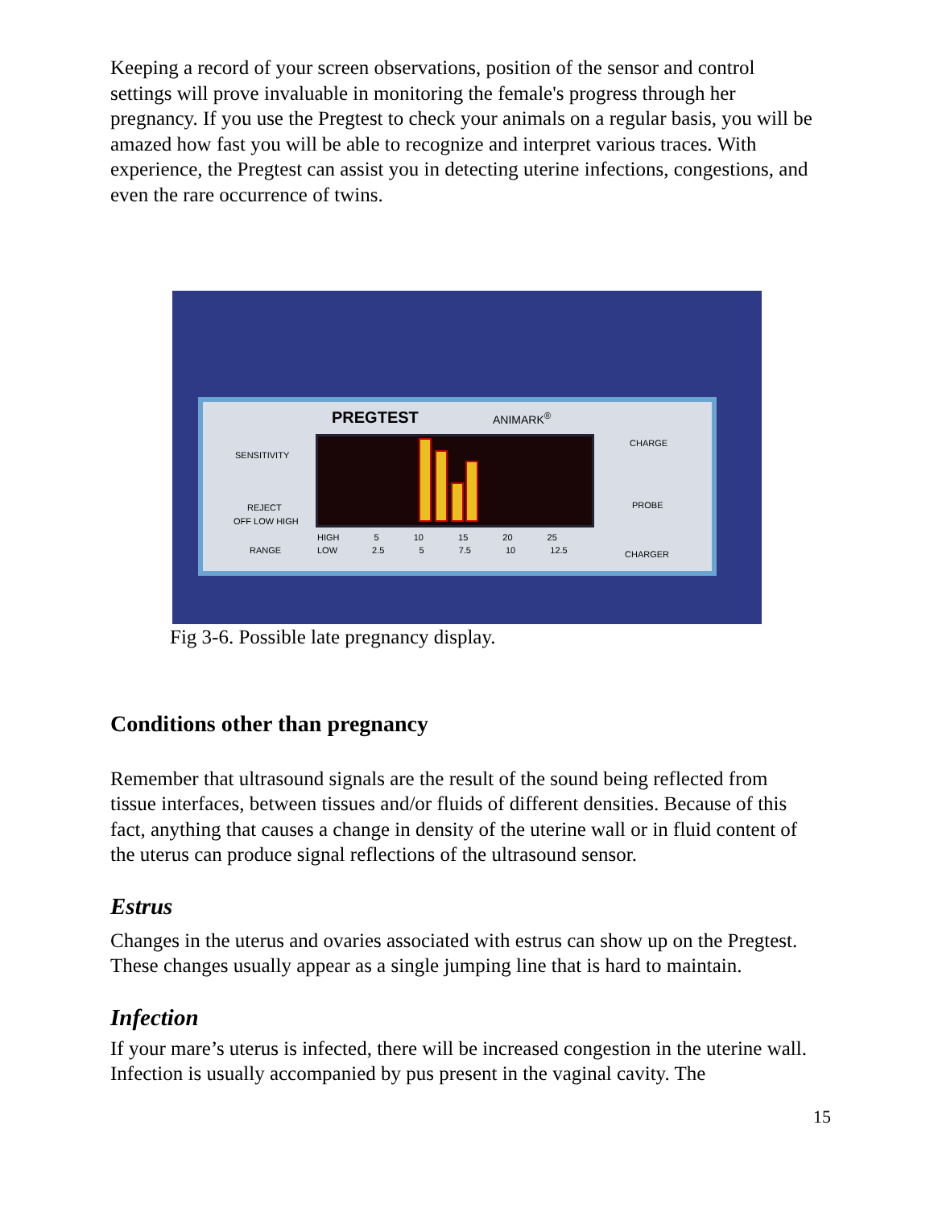Keeping a record of your screen observations, position of the sensor and control settings will prove invaluable in monitoring the female's progress through her pregnancy. If you use the Pregtest to check your animals on a regular basis, you will be amazed how fast you will be able to recognize and interpret various traces. With experience, the Pregtest can assist you in detecting uterine infections, congestions, and even the rare occurrence of twins.
PREGTEST ANIMARK<sup>®</sup>
SENSITIVITY
REJECT
OFF LOW HIGH
RANGE
CHARGE
PROBE
CHARGER
HIGH 5 10 15 20 25
LOW 2.5 5 7.5 10 12.5
Fig 3-6. Possible late pregnancy display.
Conditions other than pregnancy
Remember that ultrasound signals are the result of the sound being reflected from tissue interfaces, between tissues and/or fluids of different densities. Because of this fact, anything that causes a change in density of the uterine wall or in fluid content of the uterus can produce signal reflections of the ultrasound sensor.
Estrus
Changes in the uterus and ovaries associated with estrus can show up on the Pregtest. These changes usually appear as a single jumping line that is hard to maintain.
Infection
If your mare’s uterus is infected, there will be increased congestion in the uterine wall. Infection is usually accompanied by pus present in the vaginal cavity. The
15